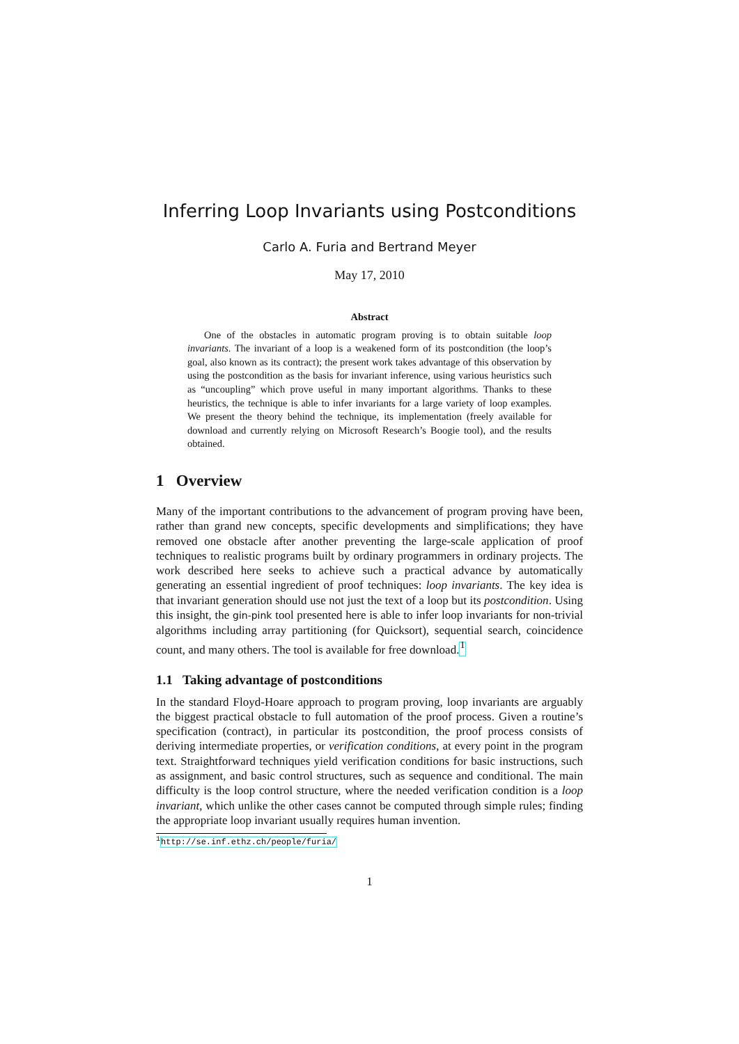Inferring Loop Invariants using Postconditions
Carlo A. Furia and Bertrand Meyer
May 17, 2010
Abstract
One of the obstacles in automatic program proving is to obtain suitable loop invariants. The invariant of a loop is a weakened form of its postcondition (the loop’s goal, also known as its contract); the present work takes advantage of this observation by using the postcondition as the basis for invariant inference, using various heuristics such as “uncoupling” which prove useful in many important algorithms. Thanks to these heuristics, the technique is able to infer invariants for a large variety of loop examples. We present the theory behind the technique, its implementation (freely available for download and currently relying on Microsoft Research’s Boogie tool), and the results obtained.
1 Overview
Many of the important contributions to the advancement of program proving have been, rather than grand new concepts, specific developments and simplifications; they have removed one obstacle after another preventing the large-scale application of proof techniques to realistic programs built by ordinary programmers in ordinary projects. The work described here seeks to achieve such a practical advance by automatically generating an essential ingredient of proof techniques: loop invariants. The key idea is that invariant generation should use not just the text of a loop but its postcondition. Using this insight, the gin-pink tool presented here is able to infer loop invariants for non-trivial algorithms including array partitioning (for Quicksort), sequential search, coincidence count, and many others. The tool is available for free download.<sup>1</sup>
1.1 Taking advantage of postconditions
In the standard Floyd-Hoare approach to program proving, loop invariants are arguably the biggest practical obstacle to full automation of the proof process. Given a routine’s specification (contract), in particular its postcondition, the proof process consists of deriving intermediate properties, or verification conditions, at every point in the program text. Straightforward techniques yield verification conditions for basic instructions, such as assignment, and basic control structures, such as sequence and conditional. The main difficulty is the loop control structure, where the needed verification condition is a loop invariant, which unlike the other cases cannot be computed through simple rules; finding the appropriate loop invariant usually requires human invention.
<sup>1</sup> http://se.inf.ethz.ch/people/furia/
1